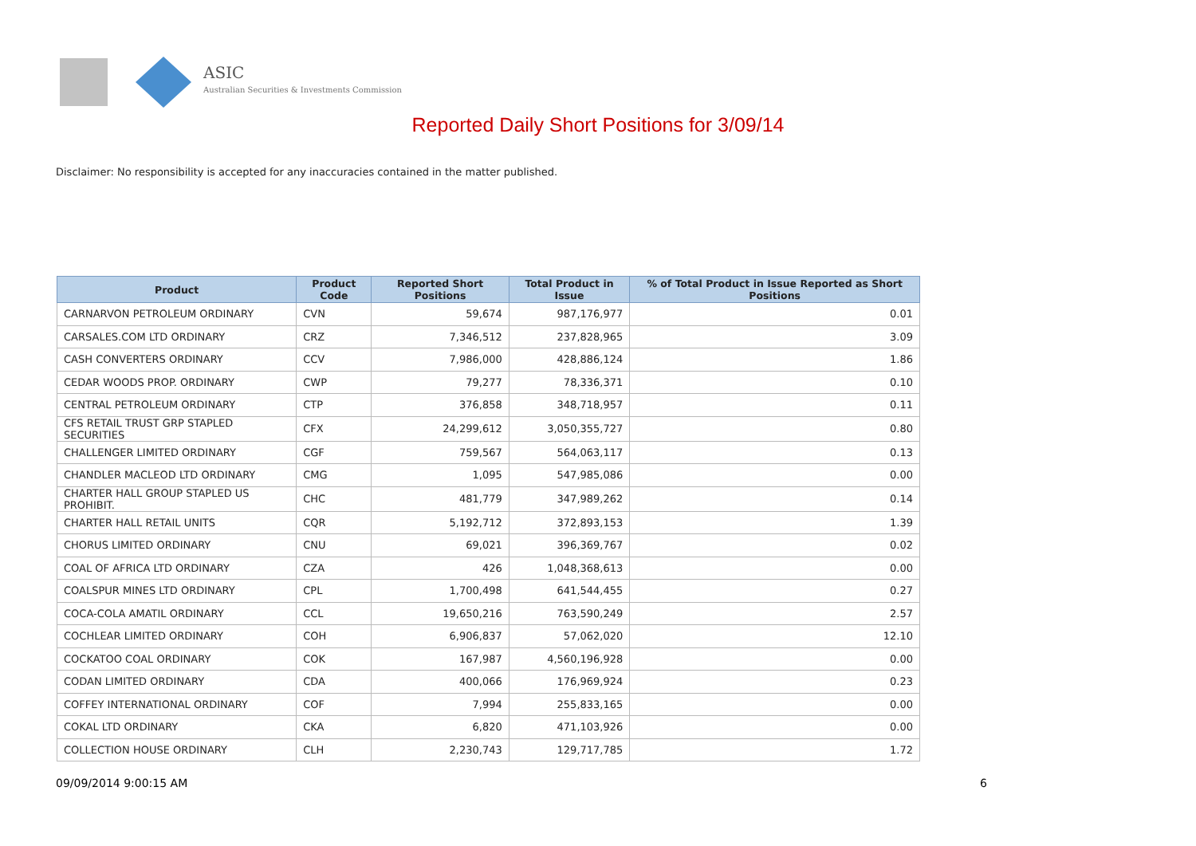ASIC
Australian Securities & Investments Commission
Reported Daily Short Positions for 3/09/14
Disclaimer: No responsibility is accepted for any inaccuracies contained in the matter published.
| Product | Product Code | Reported Short Positions | Total Product in Issue | % of Total Product in Issue Reported as Short Positions |
| --- | --- | --- | --- | --- |
| CARNARVON PETROLEUM ORDINARY | CVN | 59,674 | 987,176,977 | 0.01 |
| CARSALES.COM LTD ORDINARY | CRZ | 7,346,512 | 237,828,965 | 3.09 |
| CASH CONVERTERS ORDINARY | CCV | 7,986,000 | 428,886,124 | 1.86 |
| CEDAR WOODS PROP. ORDINARY | CWP | 79,277 | 78,336,371 | 0.10 |
| CENTRAL PETROLEUM ORDINARY | CTP | 376,858 | 348,718,957 | 0.11 |
| CFS RETAIL TRUST GRP STAPLED SECURITIES | CFX | 24,299,612 | 3,050,355,727 | 0.80 |
| CHALLENGER LIMITED ORDINARY | CGF | 759,567 | 564,063,117 | 0.13 |
| CHANDLER MACLEOD LTD ORDINARY | CMG | 1,095 | 547,985,086 | 0.00 |
| CHARTER HALL GROUP STAPLED US PROHIBIT. | CHC | 481,779 | 347,989,262 | 0.14 |
| CHARTER HALL RETAIL UNITS | CQR | 5,192,712 | 372,893,153 | 1.39 |
| CHORUS LIMITED ORDINARY | CNU | 69,021 | 396,369,767 | 0.02 |
| COAL OF AFRICA LTD ORDINARY | CZA | 426 | 1,048,368,613 | 0.00 |
| COALSPUR MINES LTD ORDINARY | CPL | 1,700,498 | 641,544,455 | 0.27 |
| COCA-COLA AMATIL ORDINARY | CCL | 19,650,216 | 763,590,249 | 2.57 |
| COCHLEAR LIMITED ORDINARY | COH | 6,906,837 | 57,062,020 | 12.10 |
| COCKATOO COAL ORDINARY | COK | 167,987 | 4,560,196,928 | 0.00 |
| CODAN LIMITED ORDINARY | CDA | 400,066 | 176,969,924 | 0.23 |
| COFFEY INTERNATIONAL ORDINARY | COF | 7,994 | 255,833,165 | 0.00 |
| COKAL LTD ORDINARY | CKA | 6,820 | 471,103,926 | 0.00 |
| COLLECTION HOUSE ORDINARY | CLH | 2,230,743 | 129,717,785 | 1.72 |
09/09/2014 9:00:15 AM 6